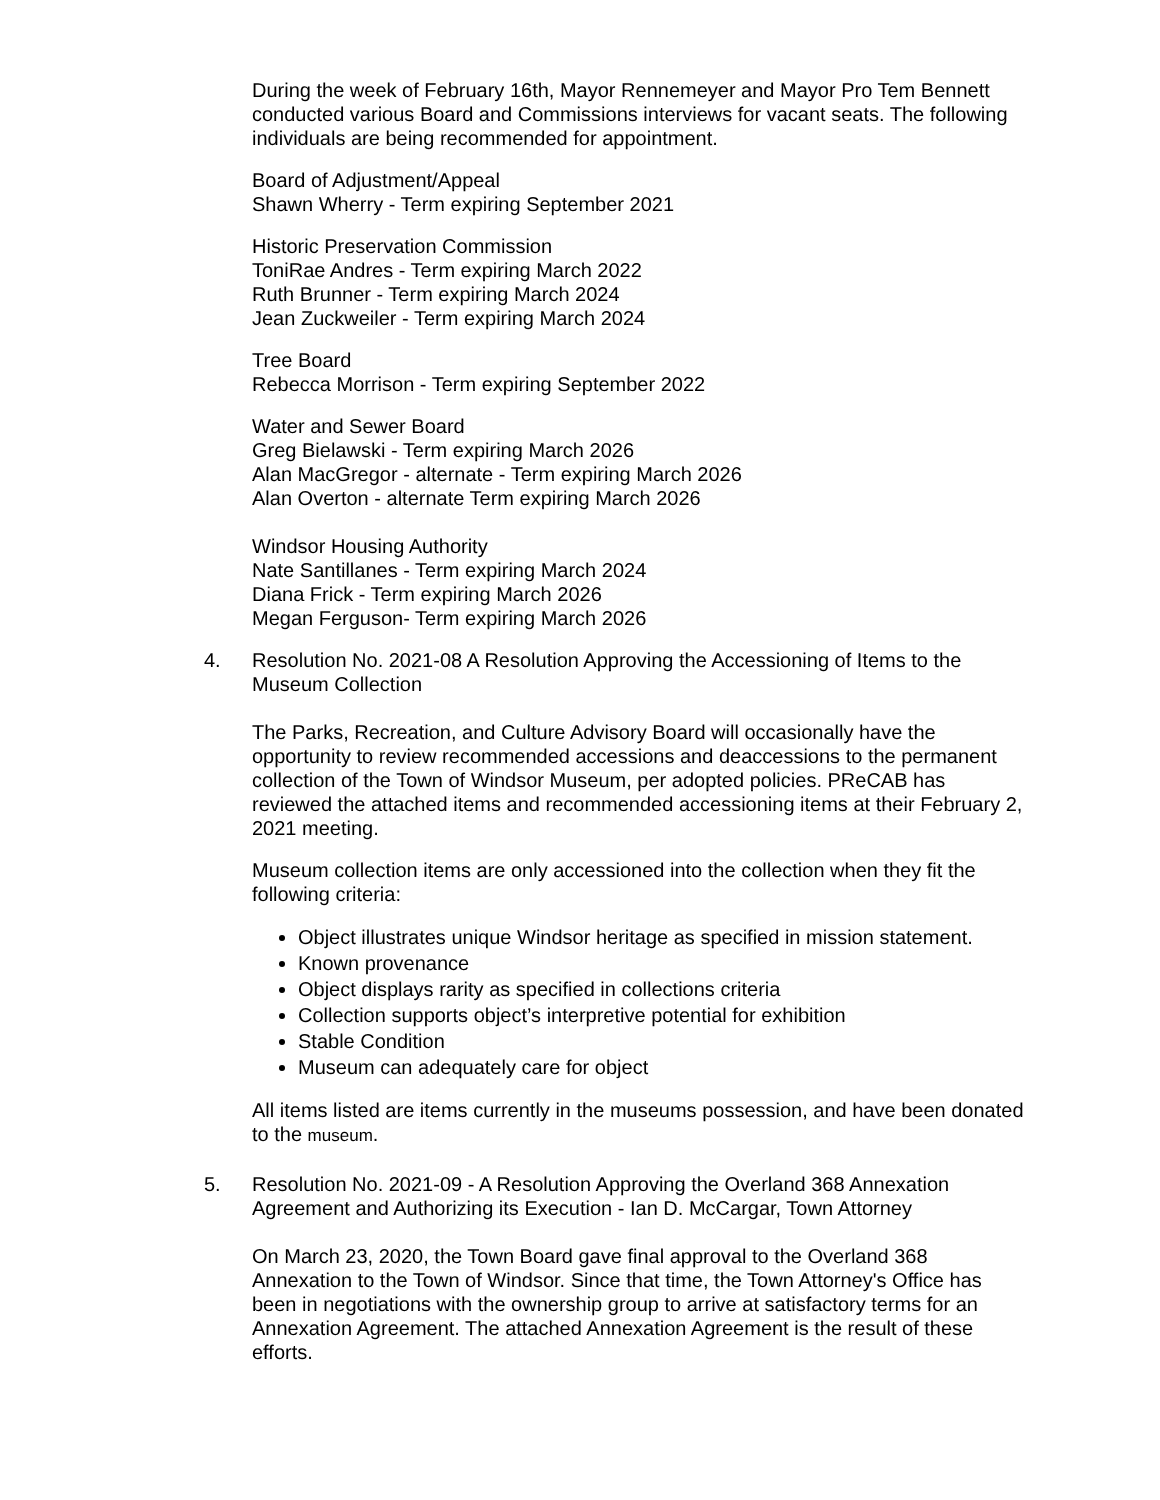During the week of February 16th, Mayor Rennemeyer and Mayor Pro Tem Bennett conducted various Board and Commissions interviews for vacant seats. The following individuals are being recommended for appointment.
Board of Adjustment/Appeal
Shawn Wherry - Term expiring September 2021
Historic Preservation Commission
ToniRae Andres - Term expiring March 2022
Ruth Brunner - Term expiring March 2024
Jean Zuckweiler - Term expiring March 2024
Tree Board
Rebecca Morrison - Term expiring September 2022
Water and Sewer Board
Greg Bielawski - Term expiring March 2026
Alan MacGregor - alternate - Term expiring March 2026
Alan Overton - alternate Term expiring March 2026
Windsor Housing Authority
Nate Santillanes - Term expiring March 2024
Diana Frick - Term expiring March 2026
Megan Ferguson- Term expiring March 2026
4. Resolution No. 2021-08 A Resolution Approving the Accessioning of Items to the Museum Collection
The Parks, Recreation, and Culture Advisory Board will occasionally have the opportunity to review recommended accessions and deaccessions to the permanent collection of the Town of Windsor Museum, per adopted policies. PReCAB has reviewed the attached items and recommended accessioning items at their February 2, 2021 meeting.
Museum collection items are only accessioned into the collection when they fit the following criteria:
Object illustrates unique Windsor heritage as specified in mission statement.
Known provenance
Object displays rarity as specified in collections criteria
Collection supports object’s interpretive potential for exhibition
Stable Condition
Museum can adequately care for object
All items listed are items currently in the museums possession, and have been donated to the museum.
5. Resolution No. 2021-09 - A Resolution Approving the Overland 368 Annexation Agreement and Authorizing its Execution - Ian D. McCargar, Town Attorney
On March 23, 2020, the Town Board gave final approval to the Overland 368 Annexation to the Town of Windsor. Since that time, the Town Attorney's Office has been in negotiations with the ownership group to arrive at satisfactory terms for an Annexation Agreement. The attached Annexation Agreement is the result of these efforts.